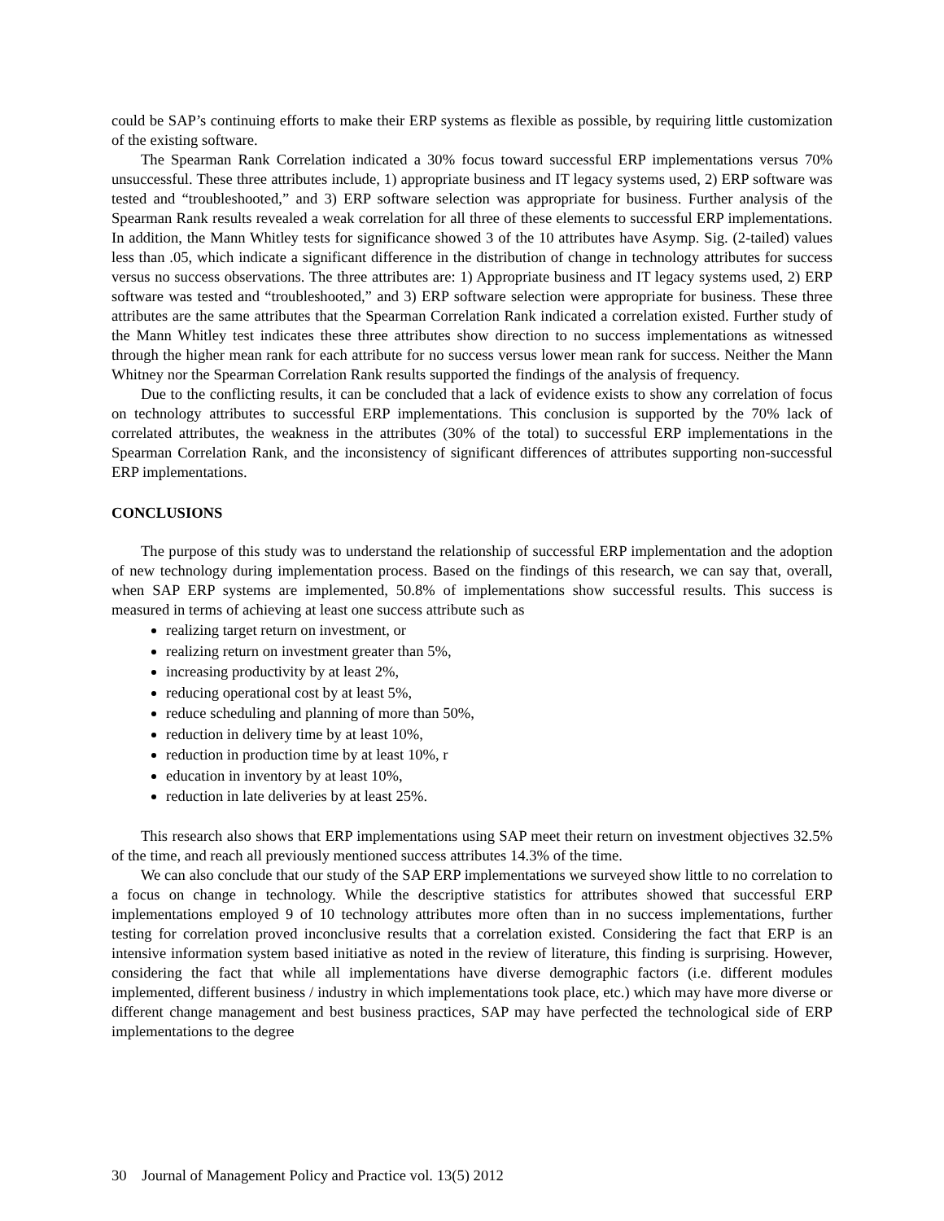could be SAP’s continuing efforts to make their ERP systems as flexible as possible, by requiring little customization of the existing software.
The Spearman Rank Correlation indicated a 30% focus toward successful ERP implementations versus 70% unsuccessful. These three attributes include, 1) appropriate business and IT legacy systems used, 2) ERP software was tested and “troubleshooted,” and 3) ERP software selection was appropriate for business. Further analysis of the Spearman Rank results revealed a weak correlation for all three of these elements to successful ERP implementations. In addition, the Mann Whitley tests for significance showed 3 of the 10 attributes have Asymp. Sig. (2-tailed) values less than .05, which indicate a significant difference in the distribution of change in technology attributes for success versus no success observations. The three attributes are: 1) Appropriate business and IT legacy systems used, 2) ERP software was tested and “troubleshooted,” and 3) ERP software selection were appropriate for business. These three attributes are the same attributes that the Spearman Correlation Rank indicated a correlation existed. Further study of the Mann Whitley test indicates these three attributes show direction to no success implementations as witnessed through the higher mean rank for each attribute for no success versus lower mean rank for success. Neither the Mann Whitney nor the Spearman Correlation Rank results supported the findings of the analysis of frequency.
Due to the conflicting results, it can be concluded that a lack of evidence exists to show any correlation of focus on technology attributes to successful ERP implementations. This conclusion is supported by the 70% lack of correlated attributes, the weakness in the attributes (30% of the total) to successful ERP implementations in the Spearman Correlation Rank, and the inconsistency of significant differences of attributes supporting non-successful ERP implementations.
CONCLUSIONS
The purpose of this study was to understand the relationship of successful ERP implementation and the adoption of new technology during implementation process. Based on the findings of this research, we can say that, overall, when SAP ERP systems are implemented, 50.8% of implementations show successful results. This success is measured in terms of achieving at least one success attribute such as
realizing target return on investment, or
realizing return on investment greater than 5%,
increasing productivity by at least 2%,
reducing operational cost by at least 5%,
reduce scheduling and planning of more than 50%,
reduction in delivery time by at least 10%,
reduction in production time by at least 10%, r
education in inventory by at least 10%,
reduction in late deliveries by at least 25%.
This research also shows that ERP implementations using SAP meet their return on investment objectives 32.5% of the time, and reach all previously mentioned success attributes 14.3% of the time.
We can also conclude that our study of the SAP ERP implementations we surveyed show little to no correlation to a focus on change in technology. While the descriptive statistics for attributes showed that successful ERP implementations employed 9 of 10 technology attributes more often than in no success implementations, further testing for correlation proved inconclusive results that a correlation existed. Considering the fact that ERP is an intensive information system based initiative as noted in the review of literature, this finding is surprising. However, considering the fact that while all implementations have diverse demographic factors (i.e. different modules implemented, different business / industry in which implementations took place, etc.) which may have more diverse or different change management and best business practices, SAP may have perfected the technological side of ERP implementations to the degree
30 Journal of Management Policy and Practice vol. 13(5) 2012